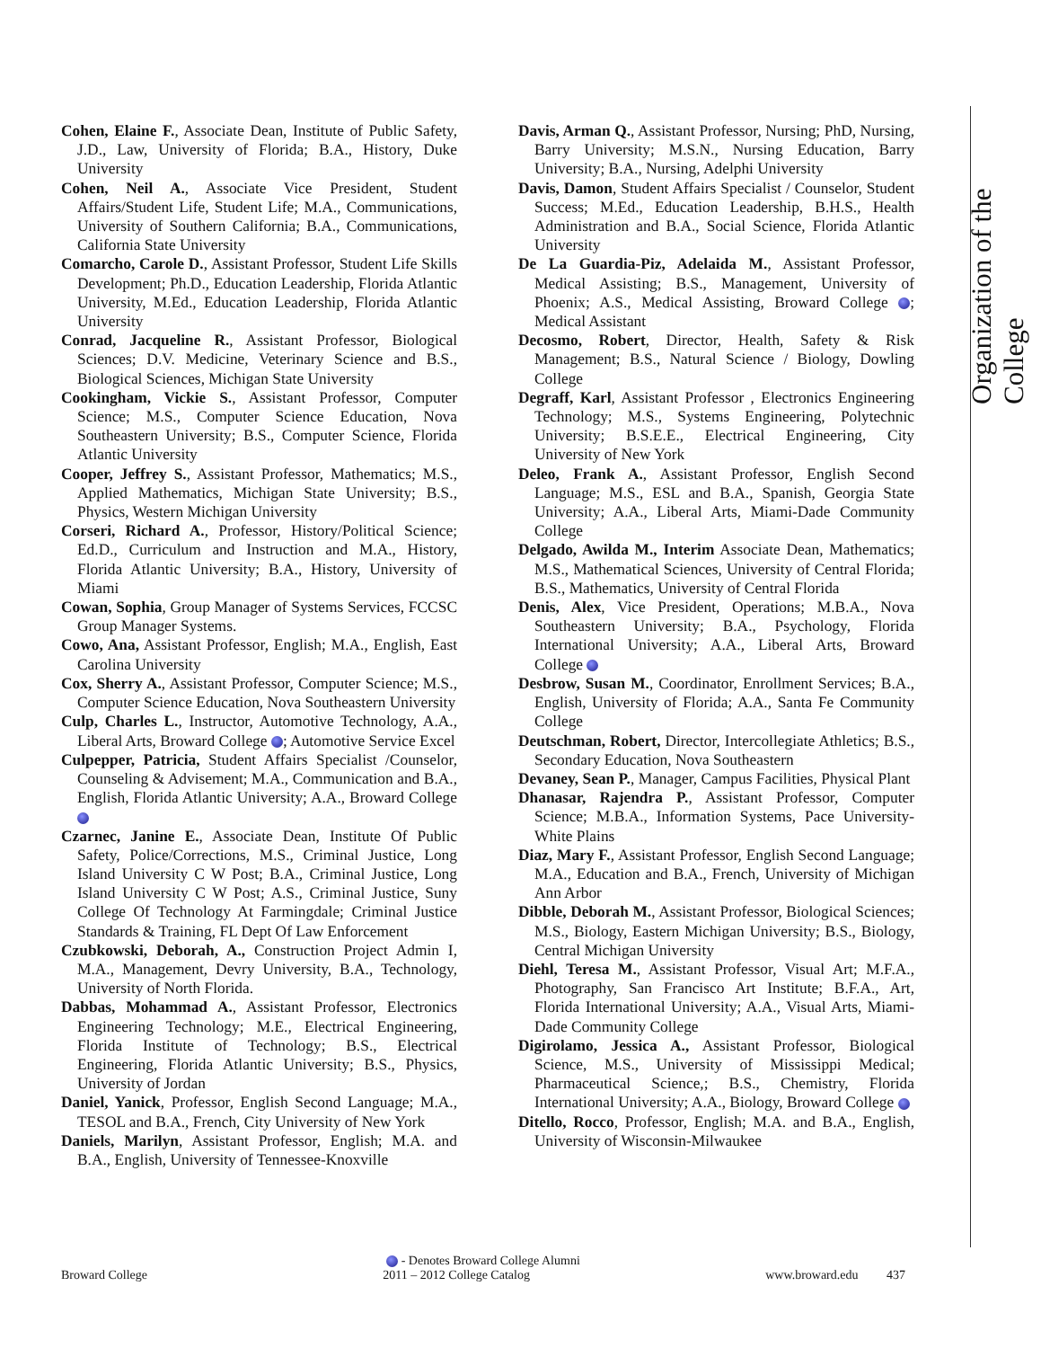Organization of the College
Cohen, Elaine F., Associate Dean, Institute of Public Safety, J.D., Law, University of Florida; B.A., History, Duke University
Cohen, Neil A., Associate Vice President, Student Affairs/Student Life, Student Life; M.A., Communications, University of Southern California; B.A., Communications, California State University
Comarcho, Carole D., Assistant Professor, Student Life Skills Development; Ph.D., Education Leadership, Florida Atlantic University, M.Ed., Education Leadership, Florida Atlantic University
Conrad, Jacqueline R., Assistant Professor, Biological Sciences; D.V. Medicine, Veterinary Science and B.S., Biological Sciences, Michigan State University
Cookingham, Vickie S., Assistant Professor, Computer Science; M.S., Computer Science Education, Nova Southeastern University; B.S., Computer Science, Florida Atlantic University
Cooper, Jeffrey S., Assistant Professor, Mathematics; M.S., Applied Mathematics, Michigan State University; B.S., Physics, Western Michigan University
Corseri, Richard A., Professor, History/Political Science; Ed.D., Curriculum and Instruction and M.A., History, Florida Atlantic University; B.A., History, University of Miami
Cowan, Sophia, Group Manager of Systems Services, FCCSC Group Manager Systems.
Cowo, Ana, Assistant Professor, English; M.A., English, East Carolina University
Cox, Sherry A., Assistant Professor, Computer Science; M.S., Computer Science Education, Nova Southeastern University
Culp, Charles L., Instructor, Automotive Technology, A.A., Liberal Arts, Broward College ; Automotive Service Excel
Culpepper, Patricia, Student Affairs Specialist /Counselor, Counseling & Advisement; M.A., Communication and B.A., English, Florida Atlantic University; A.A., Broward College
Czarnec, Janine E., Associate Dean, Institute Of Public Safety, Police/Corrections, M.S., Criminal Justice, Long Island University C W Post; B.A., Criminal Justice, Long Island University C W Post; A.S., Criminal Justice, Suny College Of Technology At Farmingdale; Criminal Justice Standards & Training, FL Dept Of Law Enforcement
Czubkowski, Deborah, A., Construction Project Admin I, M.A., Management, Devry University, B.A., Technology, University of North Florida.
Dabbas, Mohammad A., Assistant Professor, Electronics Engineering Technology; M.E., Electrical Engineering, Florida Institute of Technology; B.S., Electrical Engineering, Florida Atlantic University; B.S., Physics, University of Jordan
Daniel, Yanick, Professor, English Second Language; M.A., TESOL and B.A., French, City University of New York
Daniels, Marilyn, Assistant Professor, English; M.A. and B.A., English, University of Tennessee-Knoxville
Davis, Arman Q., Assistant Professor, Nursing; PhD, Nursing, Barry University; M.S.N., Nursing Education, Barry University; B.A., Nursing, Adelphi University
Davis, Damon, Student Affairs Specialist / Counselor, Student Success; M.Ed., Education Leadership, B.H.S., Health Administration and B.A., Social Science, Florida Atlantic University
De La Guardia-Piz, Adelaida M., Assistant Professor, Medical Assisting; B.S., Management, University of Phoenix; A.S., Medical Assisting, Broward College ; Medical Assistant
Decosmo, Robert, Director, Health, Safety & Risk Management; B.S., Natural Science / Biology, Dowling College
Degraff, Karl, Assistant Professor , Electronics Engineering Technology; M.S., Systems Engineering, Polytechnic University; B.S.E.E., Electrical Engineering, City University of New York
Deleo, Frank A., Assistant Professor, English Second Language; M.S., ESL and B.A., Spanish, Georgia State University; A.A., Liberal Arts, Miami-Dade Community College
Delgado, Awilda M., Interim Associate Dean, Mathematics; M.S., Mathematical Sciences, University of Central Florida; B.S., Mathematics, University of Central Florida
Denis, Alex, Vice President, Operations; M.B.A., Nova Southeastern University; B.A., Psychology, Florida International University; A.A., Liberal Arts, Broward College
Desbrow, Susan M., Coordinator, Enrollment Services; B.A., English, University of Florida; A.A., Santa Fe Community College
Deutschman, Robert, Director, Intercollegiate Athletics; B.S., Secondary Education, Nova Southeastern
Devaney, Sean P., Manager, Campus Facilities, Physical Plant
Dhanasar, Rajendra P., Assistant Professor, Computer Science; M.B.A., Information Systems, Pace University-White Plains
Diaz, Mary F., Assistant Professor, English Second Language; M.A., Education and B.A., French, University of Michigan Ann Arbor
Dibble, Deborah M., Assistant Professor, Biological Sciences; M.S., Biology, Eastern Michigan University; B.S., Biology, Central Michigan University
Diehl, Teresa M., Assistant Professor, Visual Art; M.F.A., Photography, San Francisco Art Institute; B.F.A., Art, Florida International University; A.A., Visual Arts, Miami-Dade Community College
Digirolamo, Jessica A., Assistant Professor, Biological Science, M.S., University of Mississippi Medical; Pharmaceutical Science,; B.S., Chemistry, Florida International University; A.A., Biology, Broward College
Ditello, Rocco, Professor, English; M.A. and B.A., English, University of Wisconsin-Milwaukee
- Denotes Broward College Alumni
Broward College 2011 – 2012 College Catalog www.broward.edu 437